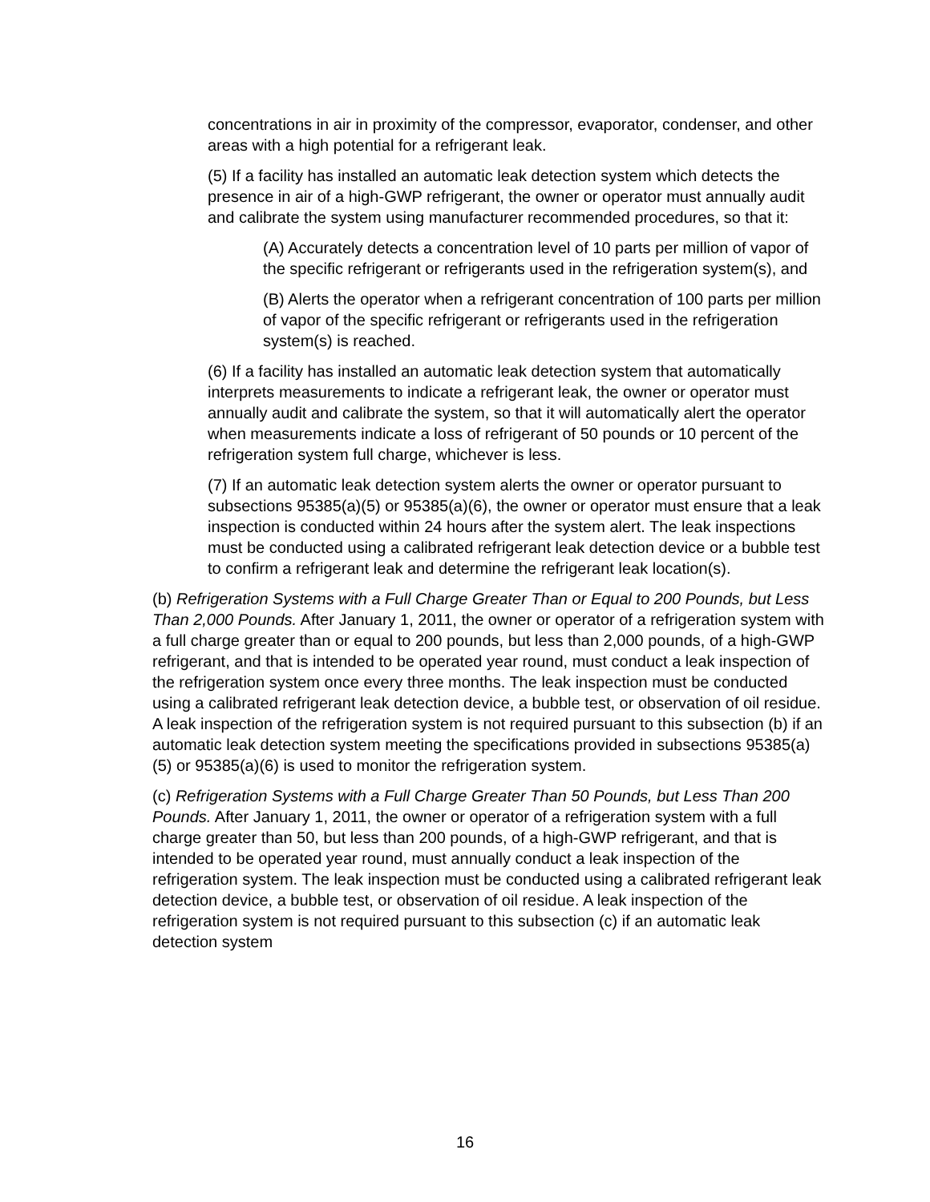concentrations in air in proximity of the compressor, evaporator, condenser, and other areas with a high potential for a refrigerant leak.
(5) If a facility has installed an automatic leak detection system which detects the presence in air of a high-GWP refrigerant, the owner or operator must annually audit and calibrate the system using manufacturer recommended procedures, so that it:
(A) Accurately detects a concentration level of 10 parts per million of vapor of the specific refrigerant or refrigerants used in the refrigeration system(s), and
(B) Alerts the operator when a refrigerant concentration of 100 parts per million of vapor of the specific refrigerant or refrigerants used in the refrigeration system(s) is reached.
(6) If a facility has installed an automatic leak detection system that automatically interprets measurements to indicate a refrigerant leak, the owner or operator must annually audit and calibrate the system, so that it will automatically alert the operator when measurements indicate a loss of refrigerant of 50 pounds or 10 percent of the refrigeration system full charge, whichever is less.
(7) If an automatic leak detection system alerts the owner or operator pursuant to subsections 95385(a)(5) or 95385(a)(6), the owner or operator must ensure that a leak inspection is conducted within 24 hours after the system alert. The leak inspections must be conducted using a calibrated refrigerant leak detection device or a bubble test to confirm a refrigerant leak and determine the refrigerant leak location(s).
(b) Refrigeration Systems with a Full Charge Greater Than or Equal to 200 Pounds, but Less Than 2,000 Pounds. After January 1, 2011, the owner or operator of a refrigeration system with a full charge greater than or equal to 200 pounds, but less than 2,000 pounds, of a high-GWP refrigerant, and that is intended to be operated year round, must conduct a leak inspection of the refrigeration system once every three months. The leak inspection must be conducted using a calibrated refrigerant leak detection device, a bubble test, or observation of oil residue. A leak inspection of the refrigeration system is not required pursuant to this subsection (b) if an automatic leak detection system meeting the specifications provided in subsections 95385(a)(5) or 95385(a)(6) is used to monitor the refrigeration system.
(c) Refrigeration Systems with a Full Charge Greater Than 50 Pounds, but Less Than 200 Pounds. After January 1, 2011, the owner or operator of a refrigeration system with a full charge greater than 50, but less than 200 pounds, of a high-GWP refrigerant, and that is intended to be operated year round, must annually conduct a leak inspection of the refrigeration system. The leak inspection must be conducted using a calibrated refrigerant leak detection device, a bubble test, or observation of oil residue. A leak inspection of the refrigeration system is not required pursuant to this subsection (c) if an automatic leak detection system
16